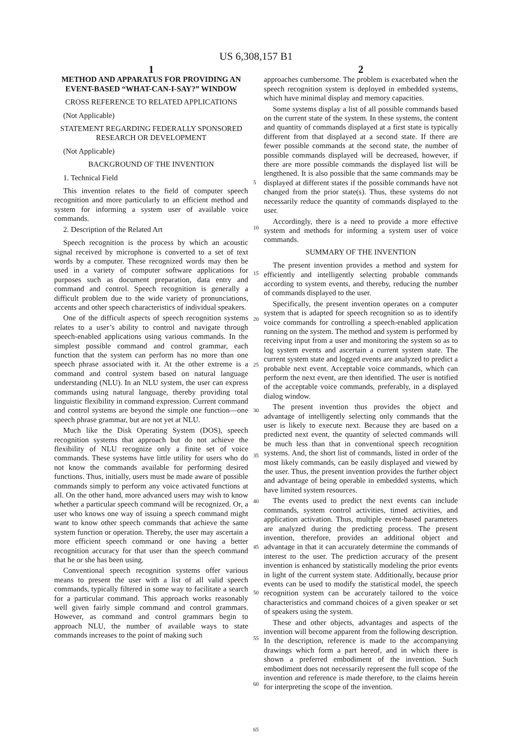US 6,308,157 B1
1
METHOD AND APPARATUS FOR PROVIDING AN EVENT-BASED “WHAT-CAN-I-SAY?” WINDOW
CROSS REFERENCE TO RELATED APPLICATIONS
(Not Applicable)
STATEMENT REGARDING FEDERALLY SPONSORED RESEARCH OR DEVELOPMENT
(Not Applicable)
BACKGROUND OF THE INVENTION
1. Technical Field
This invention relates to the field of computer speech recognition and more particularly to an efficient method and system for informing a system user of available voice commands.
2. Description of the Related Art
Speech recognition is the process by which an acoustic signal received by microphone is converted to a set of text words by a computer. These recognized words may then be used in a variety of computer software applications for purposes such as document preparation, data entry and command and control. Speech recognition is generally a difficult problem due to the wide variety of pronunciations, accents and other speech characteristics of individual speakers.
One of the difficult aspects of speech recognition systems relates to a user’s ability to control and navigate through speech-enabled applications using various commands. In the simplest possible command and control grammar, each function that the system can perform has no more than one speech phrase associated with it. At the other extreme is a command and control system based on natural language understanding (NLU). In an NLU system, the user can express commands using natural language, thereby providing total linguistic flexibility in command expression. Current command and control systems are beyond the simple one function—one speech phrase grammar, but are not yet at NLU.
Much like the Disk Operating System (DOS), speech recognition systems that approach but do not achieve the flexibility of NLU recognize only a finite set of voice commands. These systems have little utility for users who do not know the commands available for performing desired functions. Thus, initially, users must be made aware of possible commands simply to perform any voice activated functions at all. On the other hand, more advanced users may wish to know whether a particular speech command will be recognized. Or, a user who knows one way of issuing a speech command might want to know other speech commands that achieve the same system function or operation. Thereby, the user may ascertain a more efficient speech command or one having a better recognition accuracy for that user than the speech command that he or she has been using.
Conventional speech recognition systems offer various means to present the user with a list of all valid speech commands, typically filtered in some way to facilitate a search for a particular command. This approach works reasonably well given fairly simple command and control grammars. However, as command and control grammars begin to approach NLU, the number of available ways to state commands increases to the point of making such
5
10
15
20
25
30
35
40
45
50
55
60
65
2
approaches cumbersome. The problem is exacerbated when the speech recognition system is deployed in embedded systems, which have minimal display and memory capacities.
Some systems display a list of all possible commands based on the current state of the system. In these systems, the content and quantity of commands displayed at a first state is typically different from that displayed at a second state. If there are fewer possible commands at the second state, the number of possible commands displayed will be decreased, however, if there are more possible commands the displayed list will be lengthened. It is also possible that the same commands may be displayed at different states if the possible commands have not changed from the prior state(s). Thus, these systems do not necessarily reduce the quantity of commands displayed to the user.
Accordingly, there is a need to provide a more effective system and methods for informing a system user of voice commands.
SUMMARY OF THE INVENTION
The present invention provides a method and system for efficiently and intelligently selecting probable commands according to system events, and thereby, reducing the number of commands displayed to the user.
Specifically, the present invention operates on a computer system that is adapted for speech recognition so as to identify voice commands for controlling a speech-enabled application running on the system. The method and system is performed by receiving input from a user and monitoring the system so as to log system events and ascertain a current system state. The current system state and logged events are analyzed to predict a probable next event. Acceptable voice commands, which can perform the next event, are then identified. The user is notified of the acceptable voice commands, preferably, in a displayed dialog window.
The present invention thus provides the object and advantage of intelligently selecting only commands that the user is likely to execute next. Because they are based on a predicted next event, the quantity of selected commands will be much less than that in conventional speech recognition systems. And, the short list of commands, listed in order of the most likely commands, can be easily displayed and viewed by the user. Thus, the present invention provides the further object and advantage of being operable in embedded systems, which have limited system resources.
The events used to predict the next events can include commands, system control activities, timed activities, and application activation. Thus, multiple event-based parameters are analyzed during the predicting process. The present invention, therefore, provides an additional object and advantage in that it can accurately determine the commands of interest to the user. The prediction accuracy of the present invention is enhanced by statistically modeling the prior events in light of the current system state. Additionally, because prior events can be used to modify the statistical model, the speech recognition system can be accurately tailored to the voice characteristics and command choices of a given speaker or set of speakers using the system.
These and other objects, advantages and aspects of the invention will become apparent from the following description. In the description, reference is made to the accompanying drawings which form a part hereof, and in which there is shown a preferred embodiment of the invention. Such embodiment does not necessarily represent the full scope of the invention and reference is made therefore, to the claims herein for interpreting the scope of the invention.